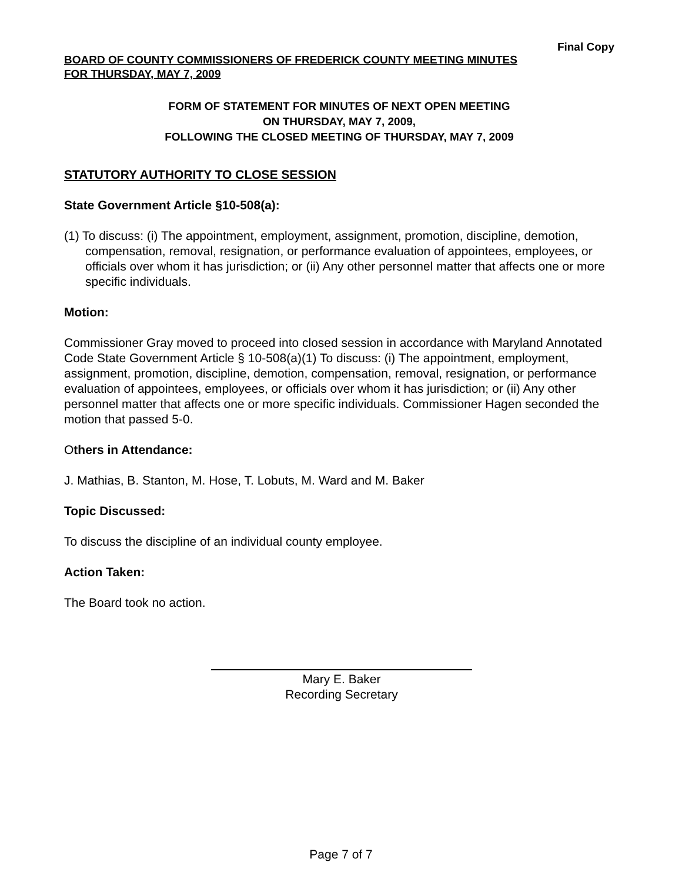Final Copy
BOARD OF COUNTY COMMISSIONERS OF FREDERICK COUNTY MEETING MINUTES
FOR THURSDAY, MAY 7, 2009
FORM OF STATEMENT FOR MINUTES OF NEXT OPEN MEETING
ON THURSDAY, MAY 7, 2009,
FOLLOWING THE CLOSED MEETING OF THURSDAY, MAY 7, 2009
STATUTORY AUTHORITY TO CLOSE SESSION
State Government Article §10-508(a):
(1) To discuss: (i) The appointment, employment, assignment, promotion, discipline, demotion, compensation, removal, resignation, or performance evaluation of appointees, employees, or officials over whom it has jurisdiction; or (ii) Any other personnel matter that affects one or more specific individuals.
Motion:
Commissioner Gray moved to proceed into closed session in accordance with Maryland Annotated Code State Government Article § 10-508(a)(1) To discuss: (i) The appointment, employment, assignment, promotion, discipline, demotion, compensation, removal, resignation, or performance evaluation of appointees, employees, or officials over whom it has jurisdiction; or (ii) Any other personnel matter that affects one or more specific individuals. Commissioner Hagen seconded the motion that passed 5-0.
Others in Attendance:
J. Mathias, B. Stanton, M. Hose, T. Lobuts, M. Ward and M. Baker
Topic Discussed:
To discuss the discipline of an individual county employee.
Action Taken:
The Board took no action.
Mary E. Baker
Recording Secretary
Page 7 of 7